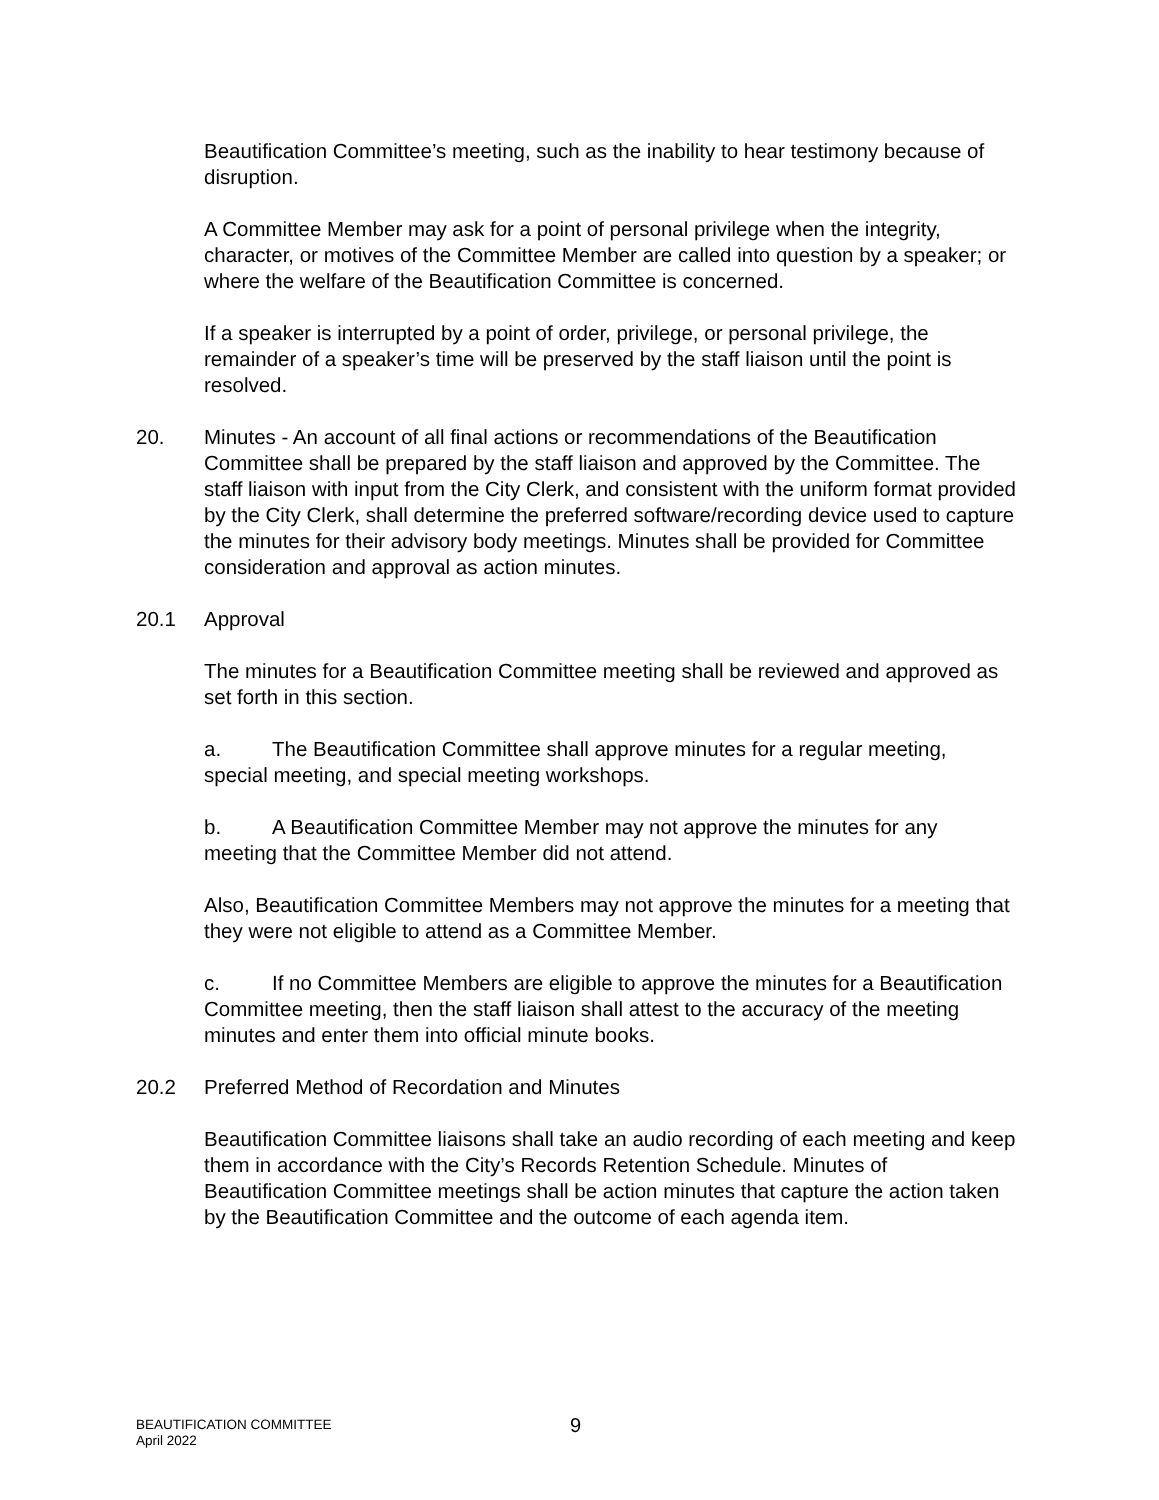Beautification Committee’s meeting, such as the inability to hear testimony because of disruption.
A Committee Member may ask for a point of personal privilege when the integrity, character, or motives of the Committee Member are called into question by a speaker; or where the welfare of the Beautification Committee is concerned.
If a speaker is interrupted by a point of order, privilege, or personal privilege, the remainder of a speaker’s time will be preserved by the staff liaison until the point is resolved.
20. Minutes - An account of all final actions or recommendations of the Beautification Committee shall be prepared by the staff liaison and approved by the Committee. The staff liaison with input from the City Clerk, and consistent with the uniform format provided by the City Clerk, shall determine the preferred software/recording device used to capture the minutes for their advisory body meetings. Minutes shall be provided for Committee consideration and approval as action minutes.
20.1 Approval
The minutes for a Beautification Committee meeting shall be reviewed and approved as set forth in this section.
a. The Beautification Committee shall approve minutes for a regular meeting, special meeting, and special meeting workshops.
b. A Beautification Committee Member may not approve the minutes for any meeting that the Committee Member did not attend.
Also, Beautification Committee Members may not approve the minutes for a meeting that they were not eligible to attend as a Committee Member.
c. If no Committee Members are eligible to approve the minutes for a Beautification Committee meeting, then the staff liaison shall attest to the accuracy of the meeting minutes and enter them into official minute books.
20.2 Preferred Method of Recordation and Minutes
Beautification Committee liaisons shall take an audio recording of each meeting and keep them in accordance with the City’s Records Retention Schedule. Minutes of Beautification Committee meetings shall be action minutes that capture the action taken by the Beautification Committee and the outcome of each agenda item.
BEAUTIFICATION COMMITTEE
April 2022
9